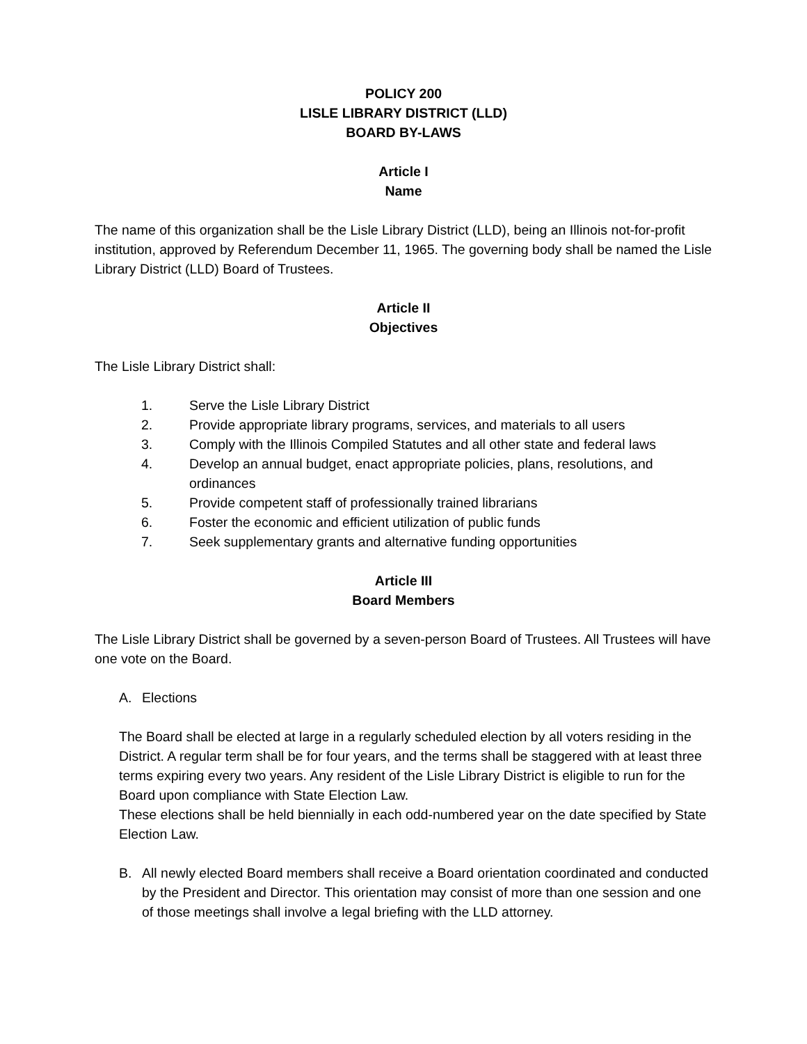POLICY 200
LISLE LIBRARY DISTRICT (LLD)
BOARD BY-LAWS
Article I
Name
The name of this organization shall be the Lisle Library District (LLD), being an Illinois not-for-profit institution, approved by Referendum December 11, 1965. The governing body shall be named the Lisle Library District (LLD) Board of Trustees.
Article II
Objectives
The Lisle Library District shall:
1. Serve the Lisle Library District
2. Provide appropriate library programs, services, and materials to all users
3. Comply with the Illinois Compiled Statutes and all other state and federal laws
4. Develop an annual budget, enact appropriate policies, plans, resolutions, and ordinances
5. Provide competent staff of professionally trained librarians
6. Foster the economic and efficient utilization of public funds
7. Seek supplementary grants and alternative funding opportunities
Article III
Board Members
The Lisle Library District shall be governed by a seven-person Board of Trustees. All Trustees will have one vote on the Board.
A. Elections
The Board shall be elected at large in a regularly scheduled election by all voters residing in the District. A regular term shall be for four years, and the terms shall be staggered with at least three terms expiring every two years. Any resident of the Lisle Library District is eligible to run for the Board upon compliance with State Election Law.
These elections shall be held biennially in each odd-numbered year on the date specified by State Election Law.
B. All newly elected Board members shall receive a Board orientation coordinated and conducted by the President and Director. This orientation may consist of more than one session and one of those meetings shall involve a legal briefing with the LLD attorney.